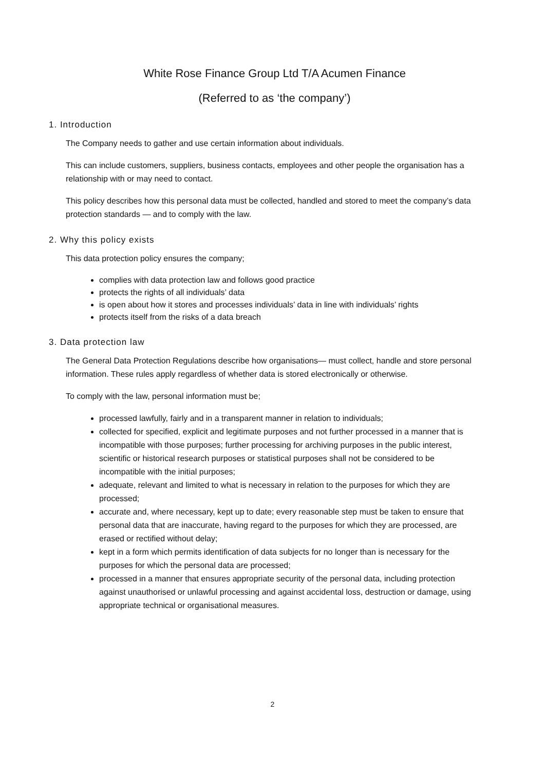White Rose Finance Group Ltd T/A Acumen Finance
(Referred to as ‘the company’)
1. Introduction
The Company needs to gather and use certain information about individuals.
This can include customers, suppliers, business contacts, employees and other people the organisation has a relationship with or may need to contact.
This policy describes how this personal data must be collected, handled and stored to meet the company’s data protection standards — and to comply with the law.
2. Why this policy exists
This data protection policy ensures the company;
complies with data protection law and follows good practice
protects the rights of all individuals’ data
is open about how it stores and processes individuals’ data in line with individuals’ rights
protects itself from the risks of a data breach
3. Data protection law
The General Data Protection Regulations describe how organisations— must collect, handle and store personal information. These rules apply regardless of whether data is stored electronically or otherwise.
To comply with the law, personal information must be;
processed lawfully, fairly and in a transparent manner in relation to individuals;
collected for specified, explicit and legitimate purposes and not further processed in a manner that is incompatible with those purposes; further processing for archiving purposes in the public interest, scientific or historical research purposes or statistical purposes shall not be considered to be incompatible with the initial purposes;
adequate, relevant and limited to what is necessary in relation to the purposes for which they are processed;
accurate and, where necessary, kept up to date; every reasonable step must be taken to ensure that personal data that are inaccurate, having regard to the purposes for which they are processed, are erased or rectified without delay;
kept in a form which permits identification of data subjects for no longer than is necessary for the purposes for which the personal data are processed;
processed in a manner that ensures appropriate security of the personal data, including protection against unauthorised or unlawful processing and against accidental loss, destruction or damage, using appropriate technical or organisational measures.
2